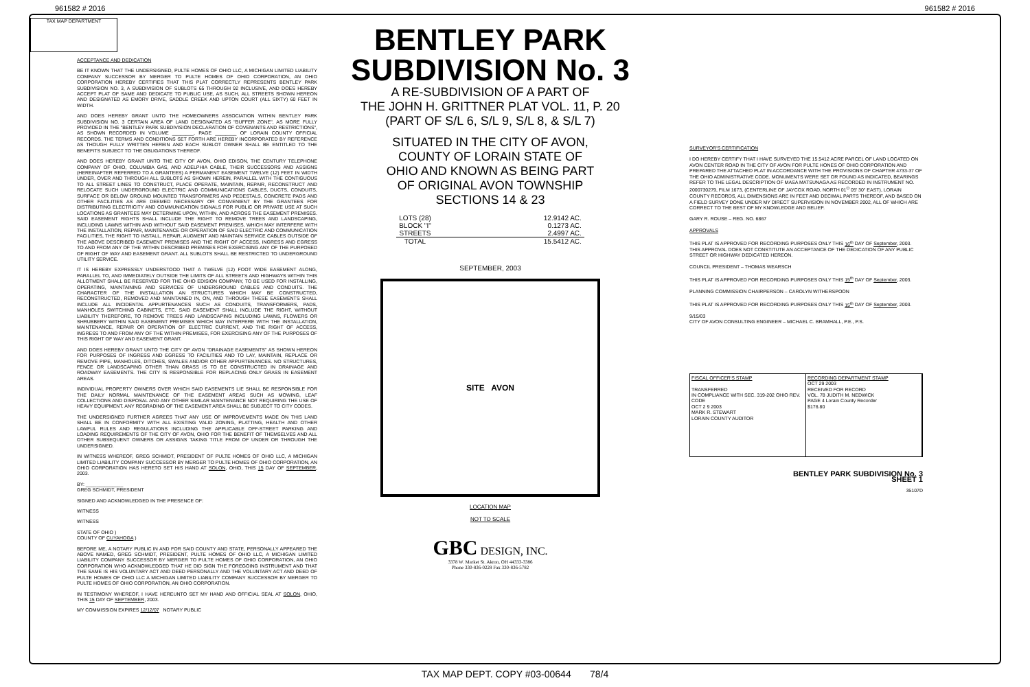961582 # 2016 961582 # 2016
TAX MAP DEPARTMENT
ACCEPTANCE AND DEDICATION
BE IT KNOWN THAT THE UNDERSIGNED, PULTE HOMES OF OHIO LLC, A MICHIGAN LIMITED LIABILITY COMPANY SUCCESSOR BY MERGER TO PULTE HOMES OF OHIO CORPORATION, AN OHIO CORPORATION HEREBY CERTIFIES THAT THIS PLAT CORRECTLY REPRESENTS BENTLEY PARK SUBDIVISION NO. 3, A SUBDIVISION OF SUBLOTS 65 THROUGH 92 INCLUSIVE, AND DOES HEREBY ACCEPT PLAT OF SAME AND DEDICATE TO PUBLIC USE, AS SUCH, ALL STREETS SHOWN HEREON AND DESIGNATED AS EMORY DRIVE, SADDLE CREEK AND UPTON COURT (ALL SIXTY) 60 FEET IN WIDTH.
AND DOES HEREBY GRANT UNTO THE HOMEOWNERS ASSOCIATION WITHIN BENTLEY PARK SUBDIVISION NO. 3 CERTAIN AREA OF LAND DESIGNATED AS "BUFFER ZONE", AS MORE FULLY PROVIDED IN THE "BENTLEY PARK SUBDIVISION DECLARATION OF COVENANTS AND RESTRICTIONS", AS SHOWN RECORDED IN VOLUME ________, PAGE ________ OF LORAIN COUNTY OFFICIAL RECORDS. THE TERMS AND CONDITIONS SET FORTH ARE HEREBY INCORPORATED BY REFERENCE AS THOUGH FULLY WRITTEN HEREIN AND EACH SUBLOT OWNER SHALL BE ENTITLED TO THE BENEFITS SUBJECT TO THE OBLIGATIONS THEREOF.
AND DOES HEREBY GRANT UNTO THE CITY OF AVON, OHIO EDISON, THE CENTURY TELEPHONE COMPANY OF OHIO, COLUMBIA GAS, AND ADELPHIA CABLE, THEIR SUCCESSORS AND ASSIGNS (HEREINAFTER REFERRED TO A GRANTEES) A PERMANENT EASEMENT TWELVE (12) FEET IN WIDTH UNDER, OVER AND THROUGH ALL SUBLOTS AS SHOWN HEREIN, PARALLEL WITH THE CONTIGUOUS TO ALL STREET LINES TO CONSTRUCT, PLACE OPERATE, MAINTAIN, REPAIR, RECONSTRUCT AND RELOCATE SUCH UNDERGROUND ELECTRIC AND COMMUNICATIONS CABLES, DUCTS, CONDUITS, SURFACE OR BELOW GROUND MOUNTED TRANSFORMERS AND PEDESTALS, CONCRETE PADS AND OTHER FACILITIES AS ARE DEEMED NECESSARY OR CONVENIENT BY THE GRANTEES FOR DISTRIBUTING ELECTRICITY AND COMMUNICATION SIGNALS FOR PUBLIC OR PRIVATE USE AT SUCH LOCATIONS AS GRANTEES MAY DETERMINE UPON, WITHIN, AND ACROSS THE EASEMENT PREMISES. SAID EASEMENT RIGHTS SHALL INCLUDE THE RIGHT TO REMOVE TREES AND LANDSCAPING, INCLUDING LAWNS WITHIN AND WITHOUT SAID EASEMENT PREMISES, WHICH MAY INTERFERE WITH THE INSTALLATION, REPAIR, MAINTENANCE OR OPERATION OF SAID ELECTRIC AND COMMUNICATION FACILITIES, THE RIGHT TO INSTALL, REPAIR, AUGMENT AND MAINTAIN SERVICE CABLES OUTSIDE OF THE ABOVE DESCRIBED EASEMENT PREMISES AND THE RIGHT OF ACCESS, INGRESS AND EGRESS TO AND FROM ANY OF THE WITHIN DESCRIBED PREMISES FOR EXERCISING ANY OF THE PURPOSED OF RIGHT OF WAY AND EASEMENT GRANT. ALL SUBLOTS SHALL BE RESTRICTED TO UNDERGROUND UTILITY SERVICE.
IT IS HEREBY EXPRESSLY UNDERSTOOD THAT A TWELVE (12) FOOT WIDE EASEMENT ALONG, PARALLEL TO, AND IMMEDIATELY OUTSIDE THE LIMITS OF ALL STREETS AND HIGHWAYS WITHIN THIS ALLOTMENT SHALL BE RESERVED FOR THE OHIO EDISION COMPANY, TO BE USED FOR INSTALLING, OPERATING, MAINTAINING AND SERVICES OF UNDERGROUND CABLES AND CONDUITS. THE CHARACTER OF THE INSTALLATION AN STRUCTURES WHICH MAY BE CONSTRUCTED, RECONSTRUCTED, REMOVED AND MAINTAINED IN, ON, AND THROUGH THESE EASEMENTS SHALL INCLUDE ALL INCIDENTAL APPURTENANCES SUCH AS CONDUITS, TRANSFORMERS, PADS, MANHOLES SWITCHING CABINETS, ETC. SAID EASEMENT SHALL INCLUDE THE RIGHT, WITHOUT LIABILITY THEREFORE, TO REMOVE TREES AND LANDSCAPING INCLUDING LAWNS, FLOWERS OR SHRUBBERY WITHIN SAID EASEMENT PREMISES WHICH MAY INTERFERE WITH THE INSTALLATION, MAINTENANCE, REPAIR OR OPERATION OF ELECTRIC CURRENT, AND THE RIGHT OF ACCESS, INGRESS TO AND FROM ANY OF THE WITHIN PREMISES, FOR EXERCISING ANY OF THE PURPOSES OF THIS RIGHT OF WAY AND EASEMENT GRANT.
AND DOES HEREBY GRANT UNTO THE CITY OF AVON "DRAINAGE EASEMENTS" AS SHOWN HEREON FOR PURPOSES OF INGRESS AND EGRESS TO FACILITIES AND TO LAY, MAINTAIN, REPLACE OR REMOVE PIPE, MANHOLES, DITCHES, SWALES AND/OR OTHER APPURTENANCES. NO STRUCTURES, FENCE OR LANDSCAPING OTHER THAN GRASS IS TO BE CONSTRUCTED IN DRAINAGE AND ROADWAY EASEMENTS. THE CITY IS RESPONSIBLE FOR REPLACING ONLY GRASS IN EASEMENT AREAS.
INDIVIDUAL PROPERTY OWNERS OVER WHICH SAID EASEMENTS LIE SHALL BE RESPONSIBLE FOR THE DAILY NORMAL MAINTENANCE OF THE EASEMENT AREAS SUCH AS MOWING, LEAF COLLECTIONS AND DISPOSAL AND ANY OTHER SIMILAR MAINTENANCE NOT REQUIRING THE USE OF HEAVY EQUIPMENT. ANY REGRADING OF THE EASEMENT AREA SHALL BE SUBJECT TO CITY CODES.
THE UNDERSIGNED FURTHER AGREES THAT ANY USE OF IMPROVEMENTS MADE ON THIS LAND SHALL BE IN CONFORMITY WITH ALL EXISTING VALID ZONING, PLATTING, HEALTH AND OTHER LAWFUL RULES AND REGULATIONS INCLUDING THE APPLICABLE OFF-STREET PARKING AND LOADING REQUIREMENTS OF THE CITY OF AVON, OHIO FOR THE BENEFIT OF THEMSELVES AND ALL OTHER SUBSEQUENT OWNERS OR ASSIGNS TAKING TITLE FROM OF UNDER OR THROUGH THE UNDERSIGNED.
IN WITNESS WHEREOF, GREG SCHMIDT, PRESIDENT OF PULTE HOMES OF OHIO LLC, A MICHIGAN LIMITED LIABILITY COMPANY SUCCESSOR BY MERGER TO PULTE HOMES OF OHIO CORPORATION, AN OHIO CORPORATION HAS HERETO SET HIS HAND AT SOLON, OHIO, THIS 15 DAY OF SEPTEMBER, 2003.
BY: ______________
GREG SCHMIDT, PRESIDENT
SIGNED AND ACKNOWLEDGED IN THE PRESENCE OF:
WITNESS
WITNESS
STATE OF OHIO )
COUNTY OF CUYAHOGA )
BEFORE ME, A NOTARY PUBLIC IN AND FOR SAID COUNTY AND STATE, PERSONALLY APPEARED THE ABOVE NAMED, GREG SCHMIDT, PRESIDENT, PULTE HOMES OF OHIO LLC, A MICHIGAN LIMITED LIABILITY COMPANY SUCCESSOR BY MERGER TO PULTE HOMES OF OHIO CORPORATION, AN OHIO CORPORATION WHO ACKNOWLEDGED THAT HE DID SIGN THE FOREGOING INSTRUMENT AND THAT THE SAME IS HIS VOLUNTARY ACT AND DEED PERSONALLY AND THE VOLUNTARY ACT AND DEED OF PULTE HOMES OF OHIO LLC A MICHIGAN LIMITED LIABILITY COMPANY SUCCESSOR BY MERGER TO PULTE HOMES OF OHIO CORPORATION, AN OHIO CORPORATION.
IN TESTIMONY WHEREOF, I HAVE HEREUNTO SET MY HAND AND OFFICIAL SEAL AT SOLON, OHIO, THIS 15 DAY OF SEPTEMBER, 2003.
MY COMMISSION EXPIRES 12/12/07 NOTARY PUBLIC
BENTLEY PARK
SUBDIVISION No. 3
A RE-SUBDIVISION OF A PART OF
THE JOHN H. GRITTNER PLAT VOL. 11, P. 20
(PART OF S/L 6, S/L 9, S/L 8, & S/L 7)
SITUATED IN THE CITY OF AVON,
COUNTY OF LORAIN STATE OF
OHIO AND KNOWN AS BEING PART
OF ORIGINAL AVON TOWNSHIP
SECTIONS 14 & 23
| LOTS (28) | 12.9142 AC. |
| BLOCK "I" | 0.1273 AC. |
| STREETS | 2.4997 AC. |
| TOTAL | 15.5412 AC. |
SEPTEMBER, 2003
SITE AVON
LOCATION MAP
NOT TO SCALE
GBC DESIGN, INC.
3378 W. Market St. Akron, OH 44333-3386
Phone 330-836-0228 Fax 330-836-5782
SURVEYOR'S CERTIFICATION
I DO HEREBY CERTIFY THAT I HAVE SURVEYED THE 15.5412 ACRE PARCEL OF LAND LOCATED ON AVON CENTER ROAD IN THE CITY OF AVON FOR PULTE HONES OF OHIO CORPORATION AND PREPARED THE ATTACHED PLAT IN ACCORDANCE WITH THE PROVISIONS OF CHAPTER 4733-37 OF THE OHIO ADMINISTRATIVE CODE. MONUMENTS WERE SET OR FOUND AS INDICATED, BEARINGS REFER TO THE LEGAL DESCRIPTION OF MASA MATSUNAGA AS RECORDED IN INSTRUMENT NO. 2000730279, FILM 1673, (CENTERLINE OF JAYCOX ROAD, NORTH 01<sup>O</sup> 05' 30" EAST), LORAIN COUNTY RECORDS, ALL DIMENSIONS ARE IN FEET AND DECIMAL PARTS THEREOF, AND BASED ON A FIELD SURVEY DONE UNDER MY DIRECT SUPERVISION IN NOVEMBER 2002, ALL OF WHICH ARE CORRECT TO THE BEST OF MY KNOWLEDGE AND BELIEF.
GARY R. ROUSE – REG. NO. 6867
APPROVALS
THIS PLAT IS APPROVED FOR RECORDING PURPOSES ONLY THIS 16<sup>th</sup> DAY OF September, 2003. THIS APPROVAL DOES NOT CONSTITUTE AN ACCEPTANCE OF THE DEDICATION OF ANY PUBLIC STREET OR HIGHWAY DEDICATED HEREON.
COUNCIL PRESIDENT – THOMAS WEARSCH
THIS PLAT IS APPROVED FOR RECORDING PURPOSES ONLY THIS 15<sup>th</sup> DAY OF September, 2003.
PLANNING COMMISSION CHAIRPERSON – CAROLYN WITHERSPOON
THIS PLAT IS APPROVED FOR RECORDING PURPOSES ONLY THIS 15<sup>th</sup> DAY OF September, 2003.
9/15/03
CITY OF AVON CONSULTING ENGINEER – MICHAEL C. BRAMHALL, P.E., P.S.
FISCAL OFFICER'S STAMP
TRANSFERRED
IN COMPLIANCE WITH SEC. 319-202 OHIO REV. CODE
OCT 2 9 2003
MARK R. STEWART
LORAIN COUNTY AUDITOR
RECORDING DEPARTMENT STAMP
OCT 29 2003
RECEIVED FOR RECORD
VOL. 78 JUDITH M. NEDWICK
PAGE 4 Lorain County Recorder
$176.80
BENTLEY PARK SUBDIVISION No. 3
SHEET 1
35107D
TAX MAP DEPT. COPY #03-00644 78/4